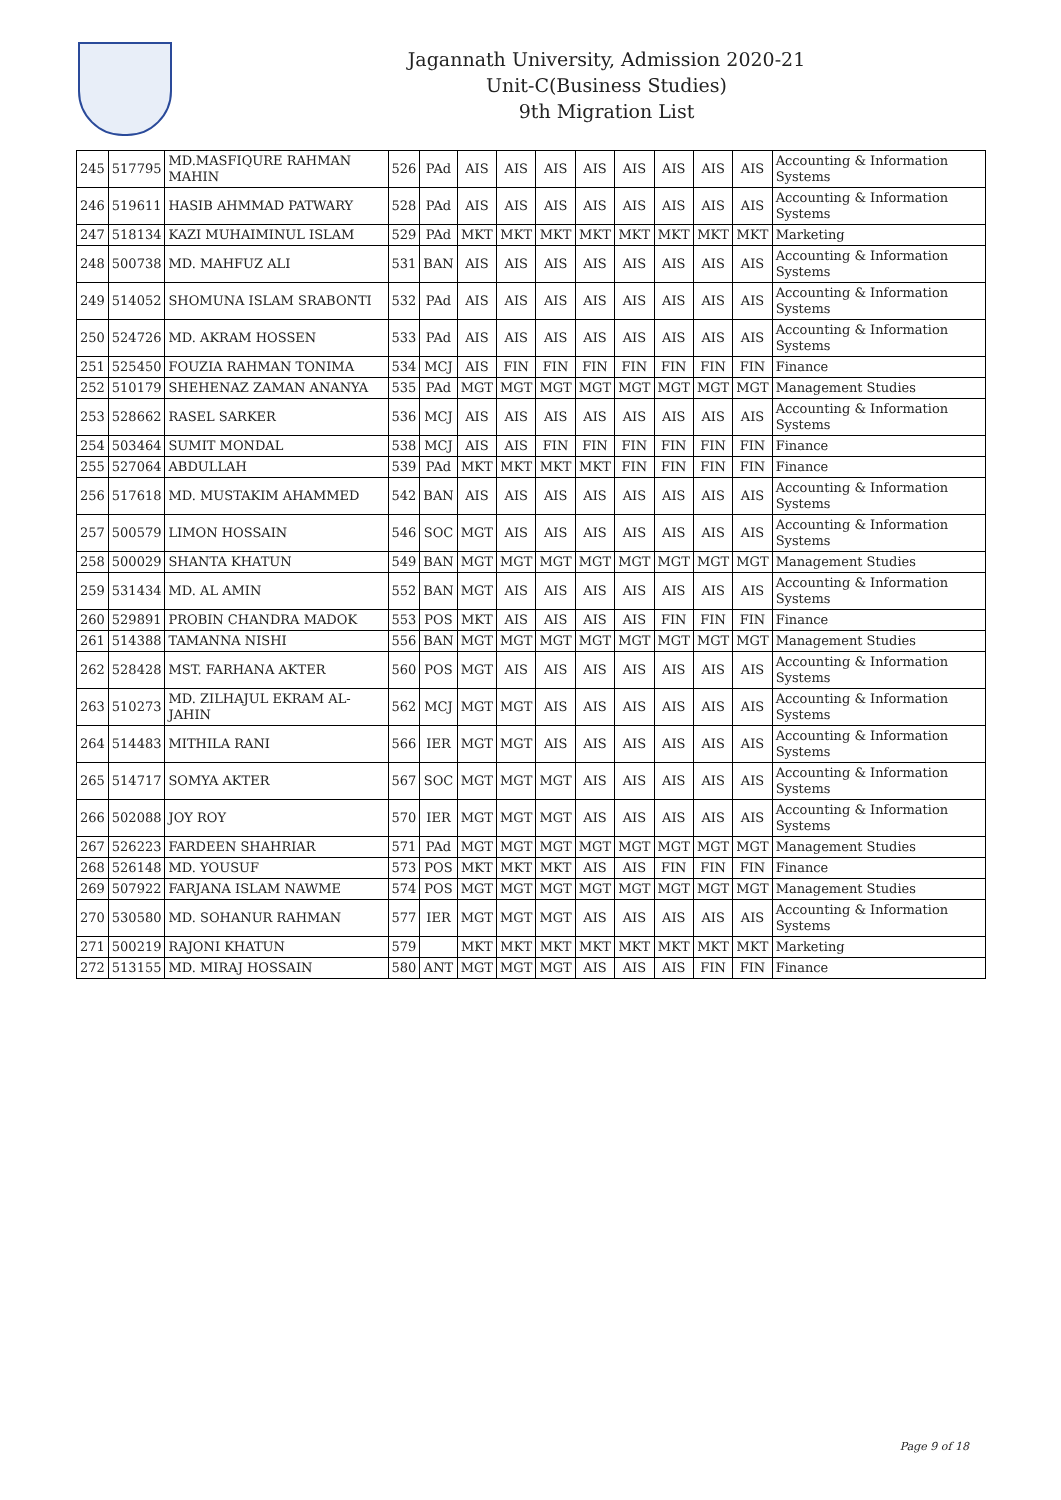Jagannath University, Admission 2020-21
Unit-C(Business Studies)
9th Migration List
| 245 | 517795 | MD.MASFIQURE RAHMAN MAHIN | 526 | PAd | AIS | AIS | AIS | AIS | AIS | AIS | AIS | AIS | Accounting & Information Systems |
| 246 | 519611 | HASIB AHMMAD PATWARY | 528 | PAd | AIS | AIS | AIS | AIS | AIS | AIS | AIS | AIS | Accounting & Information Systems |
| 247 | 518134 | KAZI MUHAIMINUL ISLAM | 529 | PAd | MKT | MKT | MKT | MKT | MKT | MKT | MKT | MKT | Marketing |
| 248 | 500738 | MD. MAHFUZ ALI | 531 | BAN | AIS | AIS | AIS | AIS | AIS | AIS | AIS | AIS | Accounting & Information Systems |
| 249 | 514052 | SHOMUNA ISLAM SRABONTI | 532 | PAd | AIS | AIS | AIS | AIS | AIS | AIS | AIS | AIS | Accounting & Information Systems |
| 250 | 524726 | MD. AKRAM HOSSEN | 533 | PAd | AIS | AIS | AIS | AIS | AIS | AIS | AIS | AIS | Accounting & Information Systems |
| 251 | 525450 | FOUZIA RAHMAN TONIMA | 534 | MCJ | AIS | FIN | FIN | FIN | FIN | FIN | FIN | FIN | Finance |
| 252 | 510179 | SHEHENAZ ZAMAN ANANYA | 535 | PAd | MGT | MGT | MGT | MGT | MGT | MGT | MGT | MGT | Management Studies |
| 253 | 528662 | RASEL SARKER | 536 | MCJ | AIS | AIS | AIS | AIS | AIS | AIS | AIS | AIS | Accounting & Information Systems |
| 254 | 503464 | SUMIT MONDAL | 538 | MCJ | AIS | AIS | FIN | FIN | FIN | FIN | FIN | FIN | Finance |
| 255 | 527064 | ABDULLAH | 539 | PAd | MKT | MKT | MKT | MKT | FIN | FIN | FIN | FIN | Finance |
| 256 | 517618 | MD. MUSTAKIM AHAMMED | 542 | BAN | AIS | AIS | AIS | AIS | AIS | AIS | AIS | AIS | Accounting & Information Systems |
| 257 | 500579 | LIMON HOSSAIN | 546 | SOC | MGT | AIS | AIS | AIS | AIS | AIS | AIS | AIS | Accounting & Information Systems |
| 258 | 500029 | SHANTA KHATUN | 549 | BAN | MGT | MGT | MGT | MGT | MGT | MGT | MGT | MGT | Management Studies |
| 259 | 531434 | MD. AL AMIN | 552 | BAN | MGT | AIS | AIS | AIS | AIS | AIS | AIS | AIS | Accounting & Information Systems |
| 260 | 529891 | PROBIN CHANDRA MADOK | 553 | POS | MKT | AIS | AIS | AIS | AIS | FIN | FIN | FIN | Finance |
| 261 | 514388 | TAMANNA NISHI | 556 | BAN | MGT | MGT | MGT | MGT | MGT | MGT | MGT | MGT | Management Studies |
| 262 | 528428 | MST. FARHANA AKTER | 560 | POS | MGT | AIS | AIS | AIS | AIS | AIS | AIS | AIS | Accounting & Information Systems |
| 263 | 510273 | MD. ZILHAJUL EKRAM AL-JAHIN | 562 | MCJ | MGT | MGT | AIS | AIS | AIS | AIS | AIS | AIS | Accounting & Information Systems |
| 264 | 514483 | MITHILA RANI | 566 | IER | MGT | MGT | AIS | AIS | AIS | AIS | AIS | AIS | Accounting & Information Systems |
| 265 | 514717 | SOMYA AKTER | 567 | SOC | MGT | MGT | MGT | AIS | AIS | AIS | AIS | AIS | Accounting & Information Systems |
| 266 | 502088 | JOY ROY | 570 | IER | MGT | MGT | MGT | AIS | AIS | AIS | AIS | AIS | Accounting & Information Systems |
| 267 | 526223 | FARDEEN SHAHRIAR | 571 | PAd | MGT | MGT | MGT | MGT | MGT | MGT | MGT | MGT | Management Studies |
| 268 | 526148 | MD. YOUSUF | 573 | POS | MKT | MKT | MKT | AIS | AIS | FIN | FIN | FIN | Finance |
| 269 | 507922 | FARJANA ISLAM NAWME | 574 | POS | MGT | MGT | MGT | MGT | MGT | MGT | MGT | MGT | Management Studies |
| 270 | 530580 | MD. SOHANUR RAHMAN | 577 | IER | MGT | MGT | MGT | AIS | AIS | AIS | AIS | AIS | Accounting & Information Systems |
| 271 | 500219 | RAJONI KHATUN | 579 | | MKT | MKT | MKT | MKT | MKT | MKT | MKT | MKT | Marketing |
| 272 | 513155 | MD. MIRAJ HOSSAIN | 580 | ANT | MGT | MGT | MGT | AIS | AIS | AIS | FIN | FIN | Finance |
Page 9 of 18